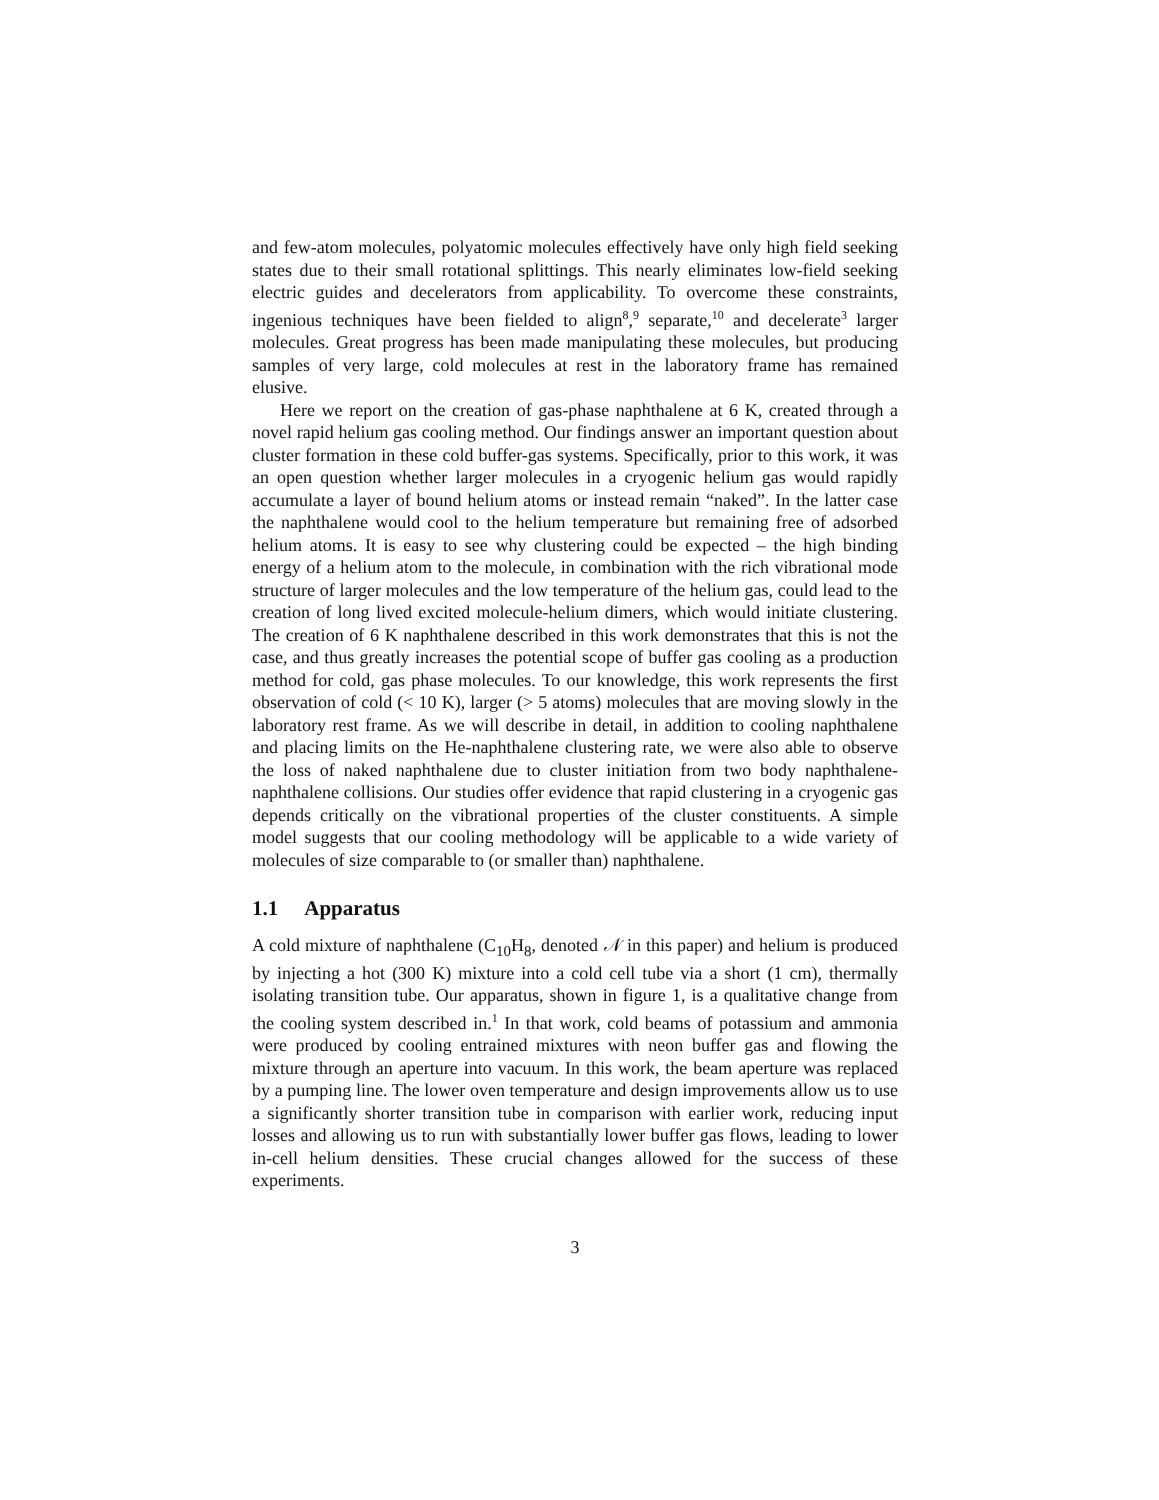and few-atom molecules, polyatomic molecules effectively have only high field seeking states due to their small rotational splittings. This nearly eliminates low-field seeking electric guides and decelerators from applicability. To overcome these constraints, ingenious techniques have been fielded to align<sup>8</sup>,<sup>9</sup> separate,<sup>10</sup> and decelerate<sup>3</sup> larger molecules. Great progress has been made manipulating these molecules, but producing samples of very large, cold molecules at rest in the laboratory frame has remained elusive.
Here we report on the creation of gas-phase naphthalene at 6 K, created through a novel rapid helium gas cooling method. Our findings answer an important question about cluster formation in these cold buffer-gas systems. Specifically, prior to this work, it was an open question whether larger molecules in a cryogenic helium gas would rapidly accumulate a layer of bound helium atoms or instead remain “naked”. In the latter case the naphthalene would cool to the helium temperature but remaining free of adsorbed helium atoms. It is easy to see why clustering could be expected – the high binding energy of a helium atom to the molecule, in combination with the rich vibrational mode structure of larger molecules and the low temperature of the helium gas, could lead to the creation of long lived excited molecule-helium dimers, which would initiate clustering. The creation of 6 K naphthalene described in this work demonstrates that this is not the case, and thus greatly increases the potential scope of buffer gas cooling as a production method for cold, gas phase molecules. To our knowledge, this work represents the first observation of cold (< 10 K), larger (> 5 atoms) molecules that are moving slowly in the laboratory rest frame. As we will describe in detail, in addition to cooling naphthalene and placing limits on the He-naphthalene clustering rate, we were also able to observe the loss of naked naphthalene due to cluster initiation from two body naphthalene-naphthalene collisions. Our studies offer evidence that rapid clustering in a cryogenic gas depends critically on the vibrational properties of the cluster constituents. A simple model suggests that our cooling methodology will be applicable to a wide variety of molecules of size comparable to (or smaller than) naphthalene.
1.1 Apparatus
A cold mixture of naphthalene (C<sub>10</sub>H<sub>8</sub>, denoted 𝒩 in this paper) and helium is produced by injecting a hot (300 K) mixture into a cold cell tube via a short (1 cm), thermally isolating transition tube. Our apparatus, shown in figure 1, is a qualitative change from the cooling system described in.<sup>1</sup> In that work, cold beams of potassium and ammonia were produced by cooling entrained mixtures with neon buffer gas and flowing the mixture through an aperture into vacuum. In this work, the beam aperture was replaced by a pumping line. The lower oven temperature and design improvements allow us to use a significantly shorter transition tube in comparison with earlier work, reducing input losses and allowing us to run with substantially lower buffer gas flows, leading to lower in-cell helium densities. These crucial changes allowed for the success of these experiments.
3